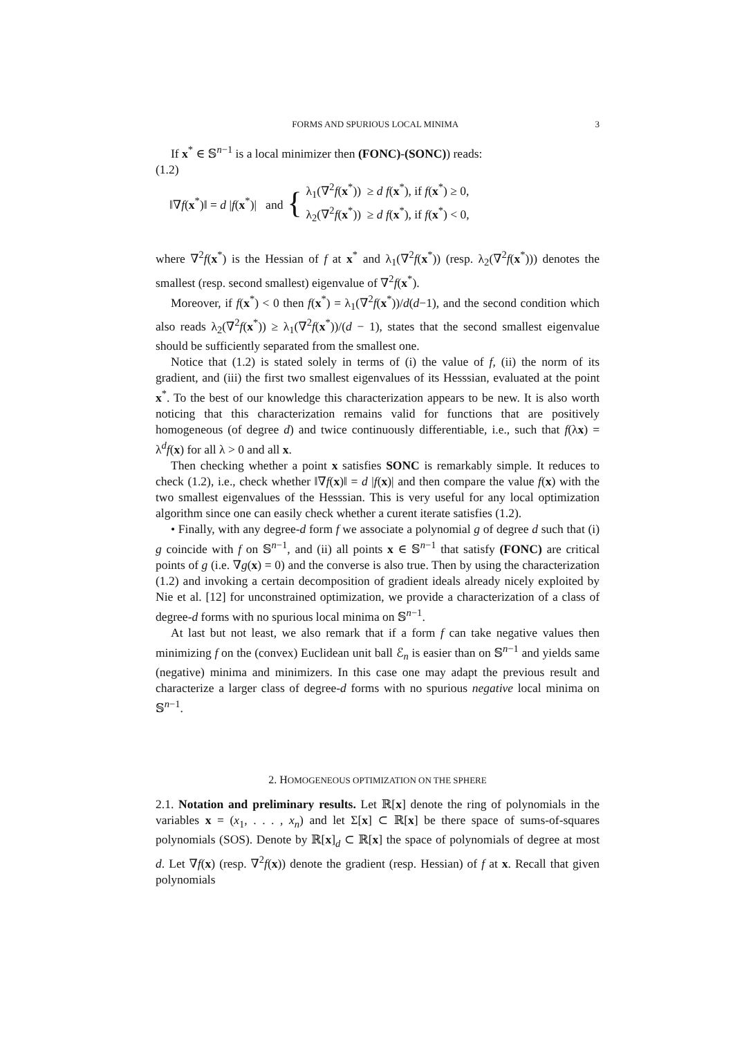FORMS AND SPURIOUS LOCAL MINIMA 3
If x<sup>*</sup> ∈ 𝕊<sup>n−1</sup> is a local minimizer then (FONC)-(SONC)) reads:
(1.2)
‖∇f(x<sup>*</sup>)‖ = d |f(x<sup>*</sup>)| and {
λ<sub>1</sub>(∇<sup>2</sup>f(x<sup>*</sup>)) ≥ d f(x<sup>*</sup>), if f(x<sup>*</sup>) ≥ 0,
λ<sub>2</sub>(∇<sup>2</sup>f(x<sup>*</sup>)) ≥ d f(x<sup>*</sup>), if f(x<sup>*</sup>) < 0,
where ∇<sup>2</sup>f(x<sup>*</sup>) is the Hessian of f at x<sup>*</sup> and λ<sub>1</sub>(∇<sup>2</sup>f(x<sup>*</sup>)) (resp. λ<sub>2</sub>(∇<sup>2</sup>f(x<sup>*</sup>))) denotes the smallest (resp. second smallest) eigenvalue of ∇<sup>2</sup>f(x<sup>*</sup>).
Moreover, if f(x<sup>*</sup>) < 0 then f(x<sup>*</sup>) = λ<sub>1</sub>(∇<sup>2</sup>f(x<sup>*</sup>))/d(d−1), and the second condition which also reads λ<sub>2</sub>(∇<sup>2</sup>f(x<sup>*</sup>)) ≥ λ<sub>1</sub>(∇<sup>2</sup>f(x<sup>*</sup>))/(d − 1), states that the second smallest eigenvalue should be sufficiently separated from the smallest one.
Notice that (1.2) is stated solely in terms of (i) the value of f, (ii) the norm of its gradient, and (iii) the first two smallest eigenvalues of its Hesssian, evaluated at the point x<sup>*</sup>. To the best of our knowledge this characterization appears to be new. It is also worth noticing that this characterization remains valid for functions that are positively homogeneous (of degree d) and twice continuously differentiable, i.e., such that f(λx) = λ<sup>d</sup>f(x) for all λ > 0 and all x.
Then checking whether a point x satisfies SONC is remarkably simple. It reduces to check (1.2), i.e., check whether ‖∇f(x)‖ = d |f(x)| and then compare the value f(x) with the two smallest eigenvalues of the Hesssian. This is very useful for any local optimization algorithm since one can easily check whether a curent iterate satisfies (1.2).
• Finally, with any degree-d form f we associate a polynomial g of degree d such that (i) g coincide with f on 𝕊<sup>n−1</sup>, and (ii) all points x ∈ 𝕊<sup>n−1</sup> that satisfy (FONC) are critical points of g (i.e. ∇g(x) = 0) and the converse is also true. Then by using the characterization (1.2) and invoking a certain decomposition of gradient ideals already nicely exploited by Nie et al. [12] for unconstrained optimization, we provide a characterization of a class of degree-d forms with no spurious local minima on 𝕊<sup>n−1</sup>.
At last but not least, we also remark that if a form f can take negative values then minimizing f on the (convex) Euclidean unit ball ℰ<sub>n</sub> is easier than on 𝕊<sup>n−1</sup> and yields same (negative) minima and minimizers. In this case one may adapt the previous result and characterize a larger class of degree-d forms with no spurious negative local minima on 𝕊<sup>n−1</sup>.
2. HOMOGENEOUS OPTIMIZATION ON THE SPHERE
2.1. Notation and preliminary results. Let ℝ[x] denote the ring of polynomials in the variables x = (x<sub>1</sub>, . . . , x<sub>n</sub>) and let Σ[x] ⊂ ℝ[x] be there space of sums-of-squares polynomials (SOS). Denote by ℝ[x]<sub>d</sub> ⊂ ℝ[x] the space of polynomials of degree at most d. Let ∇f(x) (resp. ∇<sup>2</sup>f(x)) denote the gradient (resp. Hessian) of f at x. Recall that given polynomials